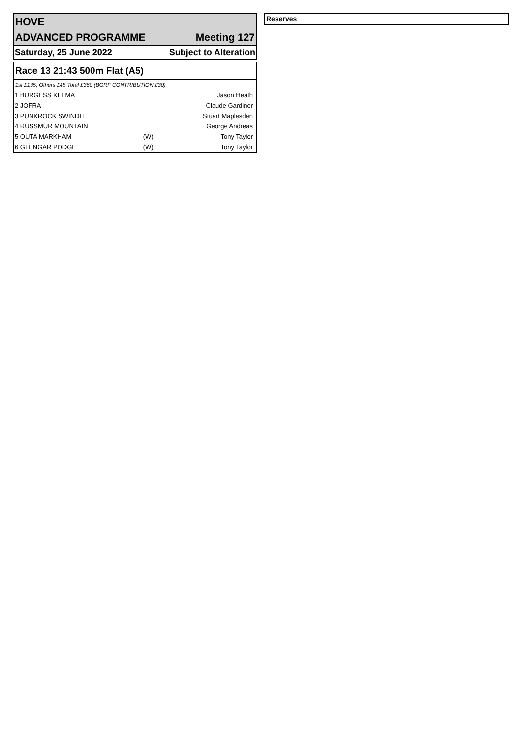HOVE
ADVANCED PROGRAMME Meeting 127
Saturday, 25 June 2022 Subject to Alteration
Race 13 21:43 500m Flat (A5)
1st £135, Others £45 Total £360 (BGRF CONTRIBUTION £30)
| 1 BURGESS KELMA | | Jason Heath |
| 2 JOFRA | | Claude Gardiner |
| 3 PUNKROCK SWINDLE | | Stuart Maplesden |
| 4 RUSSMUR MOUNTAIN | | George Andreas |
| 5 OUTA MARKHAM | (W) | Tony Taylor |
| 6 GLENGAR PODGE | (W) | Tony Taylor |
Reserves